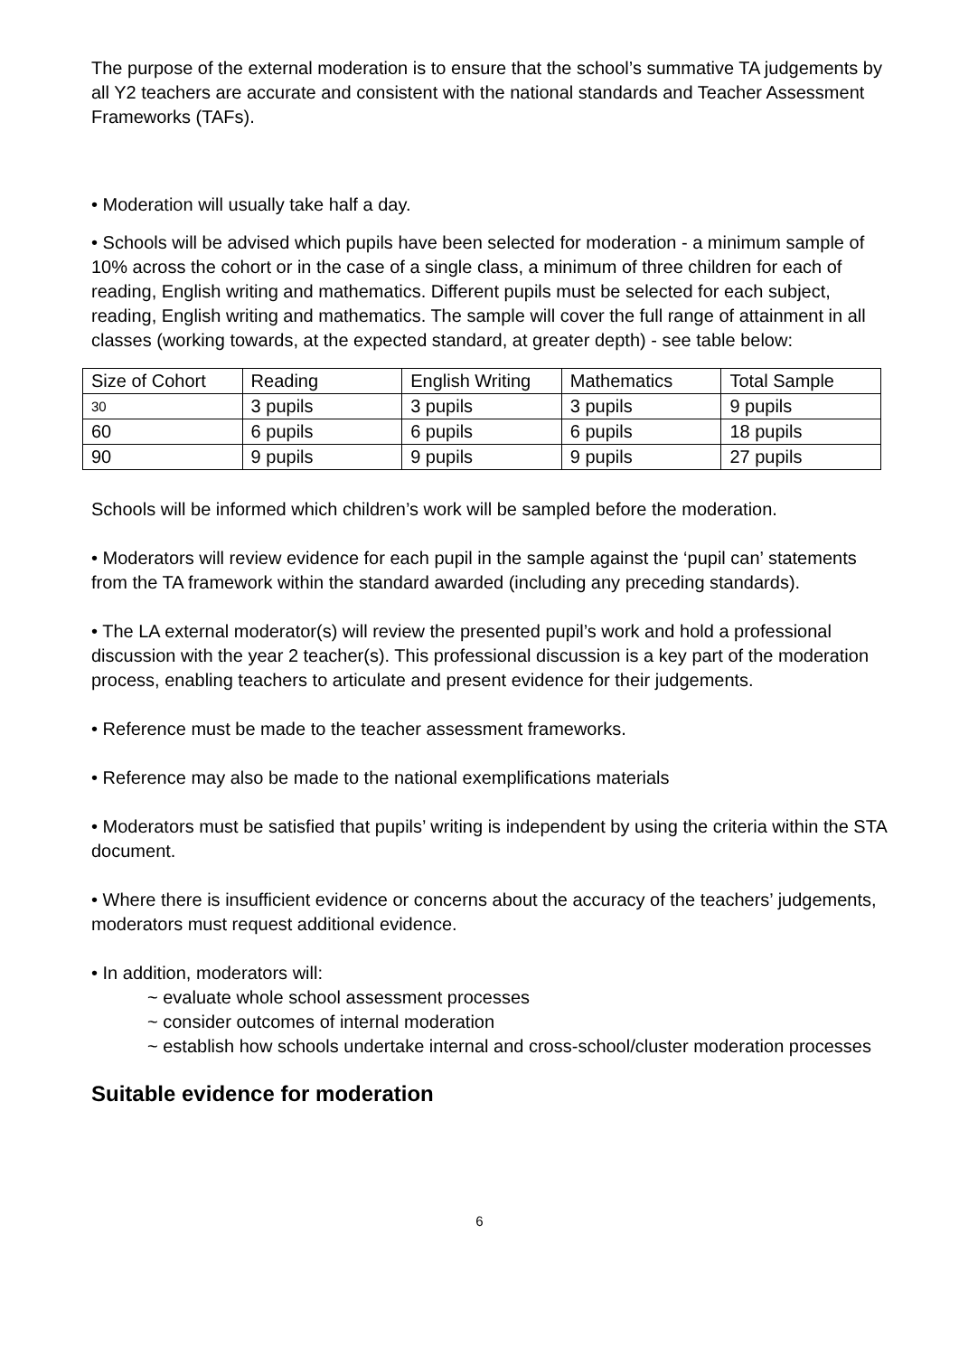The purpose of the external moderation is to ensure that the school’s summative TA judgements by all Y2 teachers are accurate and consistent with the national standards and Teacher Assessment Frameworks (TAFs).
• Moderation will usually take half a day.
• Schools will be advised which pupils have been selected for moderation - a minimum sample of 10% across the cohort or in the case of a single class, a minimum of three children for each of reading, English writing and mathematics. Different pupils must be selected for each subject, reading, English writing and mathematics. The sample will cover the full range of attainment in all classes (working towards, at the expected standard, at greater depth) - see table below:
| Size of Cohort | Reading | English Writing | Mathematics | Total Sample |
| 30 | 3 pupils | 3 pupils | 3 pupils | 9 pupils |
| 60 | 6 pupils | 6 pupils | 6 pupils | 18 pupils |
| 90 | 9 pupils | 9 pupils | 9 pupils | 27 pupils |
Schools will be informed which children’s work will be sampled before the moderation.
• Moderators will review evidence for each pupil in the sample against the ‘pupil can’ statements from the TA framework within the standard awarded (including any preceding standards).
• The LA external moderator(s) will review the presented pupil’s work and hold a professional discussion with the year 2 teacher(s). This professional discussion is a key part of the moderation process, enabling teachers to articulate and present evidence for their judgements.
• Reference must be made to the teacher assessment frameworks.
• Reference may also be made to the national exemplifications materials
• Moderators must be satisfied that pupils’ writing is independent by using the criteria within the STA document.
• Where there is insufficient evidence or concerns about the accuracy of the teachers’ judgements, moderators must request additional evidence.
• In addition, moderators will:
~ evaluate whole school assessment processes
~ consider outcomes of internal moderation
~ establish how schools undertake internal and cross-school/cluster moderation processes
Suitable evidence for moderation
6